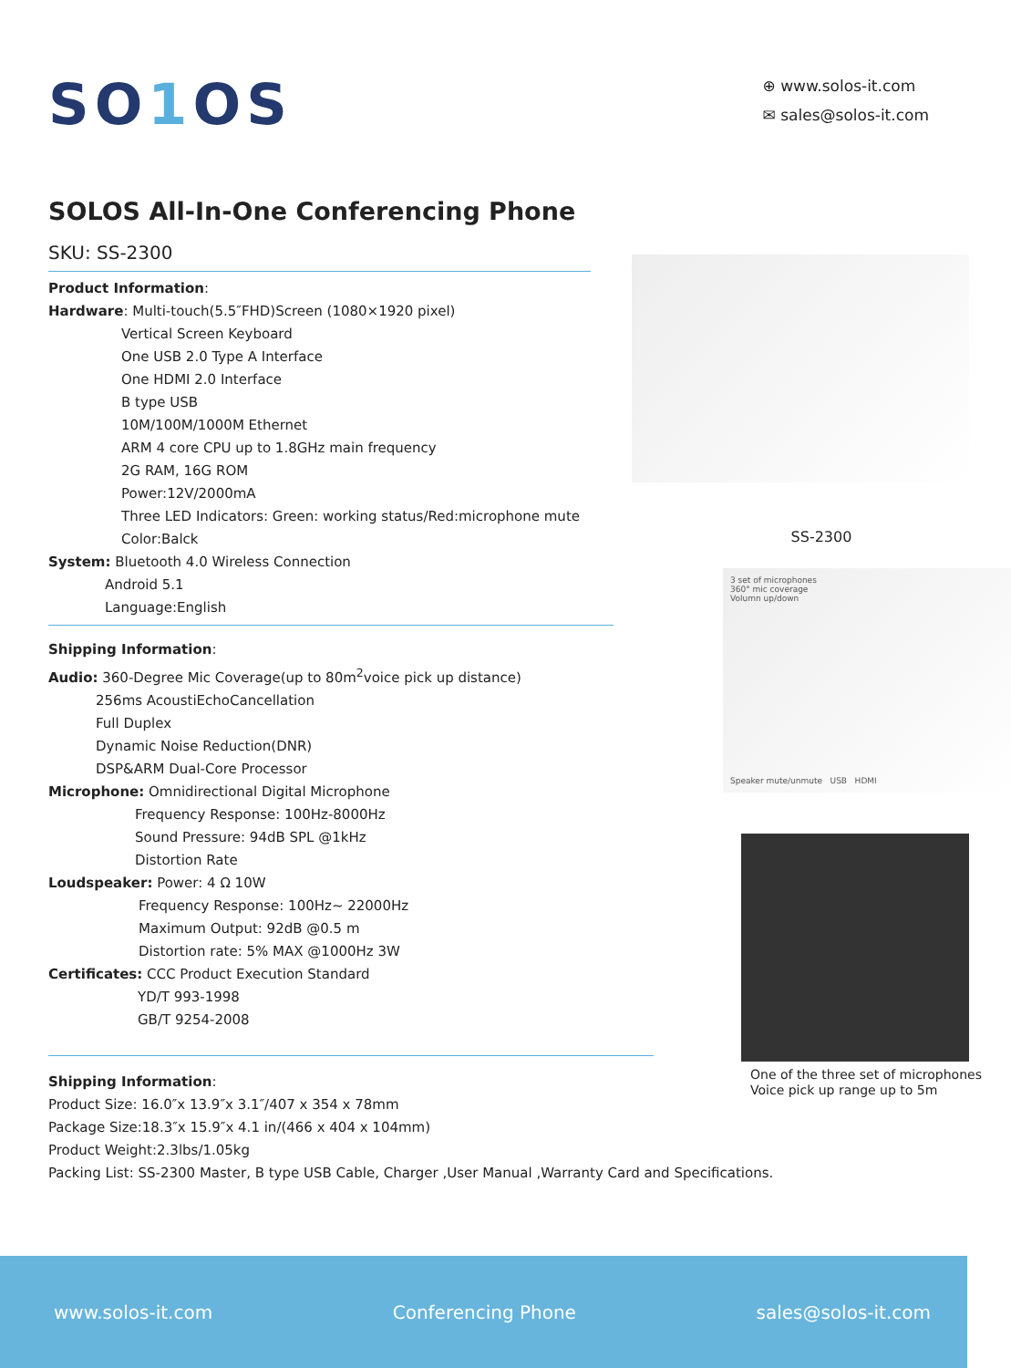SO1 OS
⊕ www.solos-it.com
✉ sales@solos-it.com
SOLOS All-In-One Conferencing Phone
SKU: SS-2300
Product Information:
Hardware: Multi-touch(5.5″FHD)Screen (1080×1920 pixel)
Vertical Screen Keyboard
One USB 2.0 Type A Interface
One HDMI 2.0 Interface
B type USB
10M/100M/1000M Ethernet
ARM 4 core CPU up to 1.8GHz main frequency
2G RAM, 16G ROM
Power:12V/2000mA
Three LED Indicators: Green: working status/Red:microphone mute
Color:Balck
System: Bluetooth 4.0 Wireless Connection
Android 5.1
Language:English
Shipping Information:
Audio: 360-Degree Mic Coverage(up to 80m<sup>2</sup>voice pick up distance)
256ms AcoustiEchoCancellation
Full Duplex
Dynamic Noise Reduction(DNR)
DSP&ARM Dual-Core Processor
Microphone: Omnidirectional Digital Microphone
Frequency Response: 100Hz-8000Hz
Sound Pressure: 94dB SPL @1kHz
Distortion Rate
Loudspeaker: Power: 4 Ω 10W
Frequency Response: 100Hz~ 22000Hz
Maximum Output: 92dB @0.5 m
Distortion rate: 5% MAX @1000Hz 3W
Certificates: CCC Product Execution Standard
YD/T 993-1998
GB/T 9254-2008
Shipping Information:
Product Size: 16.0″x 13.9″x 3.1″/407 x 354 x 78mm
Package Size:18.3″x 15.9″x 4.1 in/(466 x 404 x 104mm)
Product Weight:2.3lbs/1.05kg
Packing List: SS-2300 Master, B type USB Cable, Charger ,User Manual ,Warranty Card and Specifications.
SS-2300
3 set of microphones
360° mic coverage
Volumn up/down
Speaker mute/unmute USB HDMI
One of the three set of microphones
Voice pick up range up to 5m
www.solos-it.com Conferencing Phone sales@solos-it.com